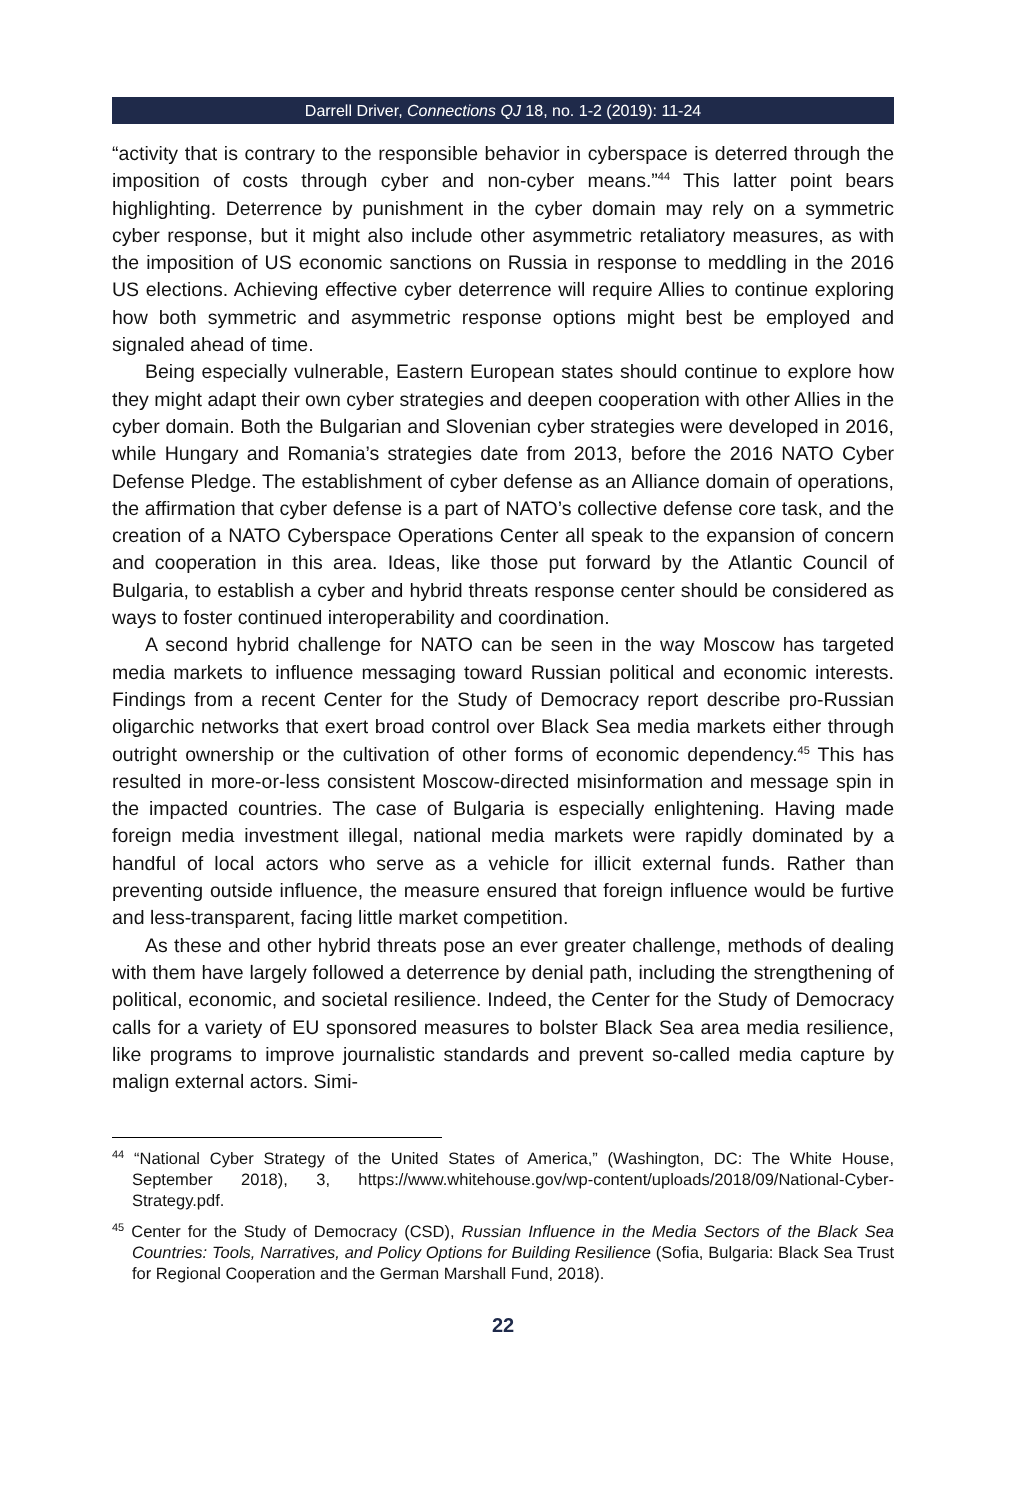Darrell Driver, Connections QJ 18, no. 1-2 (2019): 11-24
“activity that is contrary to the responsible behavior in cyberspace is deterred through the imposition of costs through cyber and non-cyber means.”<sup>44</sup> This latter point bears highlighting. Deterrence by punishment in the cyber domain may rely on a symmetric cyber response, but it might also include other asymmetric retaliatory measures, as with the imposition of US economic sanctions on Russia in response to meddling in the 2016 US elections. Achieving effective cyber deterrence will require Allies to continue exploring how both symmetric and asymmetric response options might best be employed and signaled ahead of time.
Being especially vulnerable, Eastern European states should continue to explore how they might adapt their own cyber strategies and deepen cooperation with other Allies in the cyber domain. Both the Bulgarian and Slovenian cyber strategies were developed in 2016, while Hungary and Romania’s strategies date from 2013, before the 2016 NATO Cyber Defense Pledge. The establishment of cyber defense as an Alliance domain of operations, the affirmation that cyber defense is a part of NATO’s collective defense core task, and the creation of a NATO Cyberspace Operations Center all speak to the expansion of concern and cooperation in this area. Ideas, like those put forward by the Atlantic Council of Bulgaria, to establish a cyber and hybrid threats response center should be considered as ways to foster continued interoperability and coordination.
A second hybrid challenge for NATO can be seen in the way Moscow has targeted media markets to influence messaging toward Russian political and economic interests. Findings from a recent Center for the Study of Democracy report describe pro-Russian oligarchic networks that exert broad control over Black Sea media markets either through outright ownership or the cultivation of other forms of economic dependency.<sup>45</sup> This has resulted in more-or-less consistent Moscow-directed misinformation and message spin in the impacted countries. The case of Bulgaria is especially enlightening. Having made foreign media investment illegal, national media markets were rapidly dominated by a handful of local actors who serve as a vehicle for illicit external funds. Rather than preventing outside influence, the measure ensured that foreign influence would be furtive and less-transparent, facing little market competition.
As these and other hybrid threats pose an ever greater challenge, methods of dealing with them have largely followed a deterrence by denial path, including the strengthening of political, economic, and societal resilience. Indeed, the Center for the Study of Democracy calls for a variety of EU sponsored measures to bolster Black Sea area media resilience, like programs to improve journalistic standards and prevent so-called media capture by malign external actors. Simi-
<sup>44</sup> “National Cyber Strategy of the United States of America,” (Washington, DC: The White House, September 2018), 3, https://www.whitehouse.gov/wp-content/uploads/2018/09/National-Cyber-Strategy.pdf.
<sup>45</sup> Center for the Study of Democracy (CSD), Russian Influence in the Media Sectors of the Black Sea Countries: Tools, Narratives, and Policy Options for Building Resilience (Sofia, Bulgaria: Black Sea Trust for Regional Cooperation and the German Marshall Fund, 2018).
22